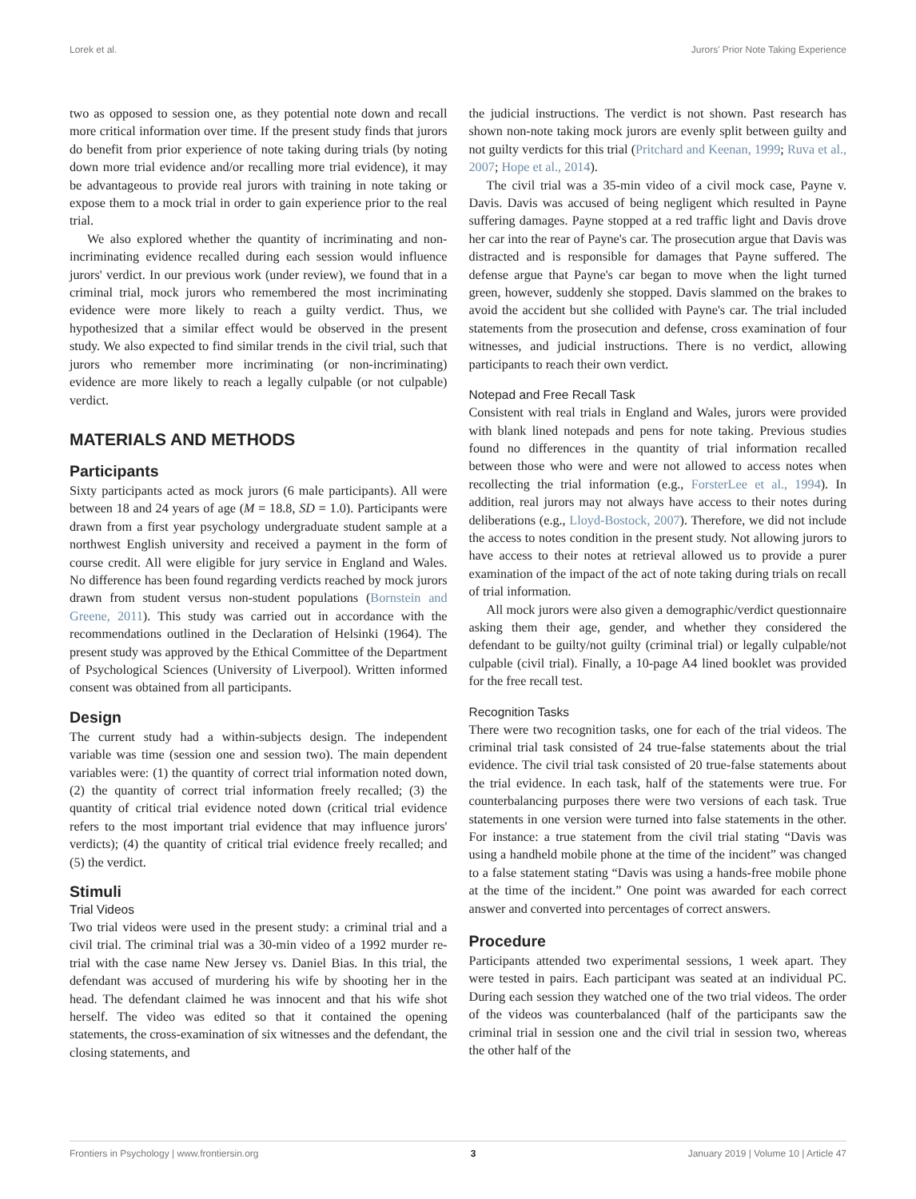Lorek et al. Jurors' Prior Note Taking Experience
two as opposed to session one, as they potential note down and recall more critical information over time. If the present study finds that jurors do benefit from prior experience of note taking during trials (by noting down more trial evidence and/or recalling more trial evidence), it may be advantageous to provide real jurors with training in note taking or expose them to a mock trial in order to gain experience prior to the real trial.
We also explored whether the quantity of incriminating and non-incriminating evidence recalled during each session would influence jurors' verdict. In our previous work (under review), we found that in a criminal trial, mock jurors who remembered the most incriminating evidence were more likely to reach a guilty verdict. Thus, we hypothesized that a similar effect would be observed in the present study. We also expected to find similar trends in the civil trial, such that jurors who remember more incriminating (or non-incriminating) evidence are more likely to reach a legally culpable (or not culpable) verdict.
MATERIALS AND METHODS
Participants
Sixty participants acted as mock jurors (6 male participants). All were between 18 and 24 years of age (M = 18.8, SD = 1.0). Participants were drawn from a first year psychology undergraduate student sample at a northwest English university and received a payment in the form of course credit. All were eligible for jury service in England and Wales. No difference has been found regarding verdicts reached by mock jurors drawn from student versus non-student populations (Bornstein and Greene, 2011). This study was carried out in accordance with the recommendations outlined in the Declaration of Helsinki (1964). The present study was approved by the Ethical Committee of the Department of Psychological Sciences (University of Liverpool). Written informed consent was obtained from all participants.
Design
The current study had a within-subjects design. The independent variable was time (session one and session two). The main dependent variables were: (1) the quantity of correct trial information noted down, (2) the quantity of correct trial information freely recalled; (3) the quantity of critical trial evidence noted down (critical trial evidence refers to the most important trial evidence that may influence jurors' verdicts); (4) the quantity of critical trial evidence freely recalled; and (5) the verdict.
Stimuli
Trial Videos
Two trial videos were used in the present study: a criminal trial and a civil trial. The criminal trial was a 30-min video of a 1992 murder re-trial with the case name New Jersey vs. Daniel Bias. In this trial, the defendant was accused of murdering his wife by shooting her in the head. The defendant claimed he was innocent and that his wife shot herself. The video was edited so that it contained the opening statements, the cross-examination of six witnesses and the defendant, the closing statements, and
the judicial instructions. The verdict is not shown. Past research has shown non-note taking mock jurors are evenly split between guilty and not guilty verdicts for this trial (Pritchard and Keenan, 1999; Ruva et al., 2007; Hope et al., 2014).
The civil trial was a 35-min video of a civil mock case, Payne v. Davis. Davis was accused of being negligent which resulted in Payne suffering damages. Payne stopped at a red traffic light and Davis drove her car into the rear of Payne's car. The prosecution argue that Davis was distracted and is responsible for damages that Payne suffered. The defense argue that Payne's car began to move when the light turned green, however, suddenly she stopped. Davis slammed on the brakes to avoid the accident but she collided with Payne's car. The trial included statements from the prosecution and defense, cross examination of four witnesses, and judicial instructions. There is no verdict, allowing participants to reach their own verdict.
Notepad and Free Recall Task
Consistent with real trials in England and Wales, jurors were provided with blank lined notepads and pens for note taking. Previous studies found no differences in the quantity of trial information recalled between those who were and were not allowed to access notes when recollecting the trial information (e.g., ForsterLee et al., 1994). In addition, real jurors may not always have access to their notes during deliberations (e.g., Lloyd-Bostock, 2007). Therefore, we did not include the access to notes condition in the present study. Not allowing jurors to have access to their notes at retrieval allowed us to provide a purer examination of the impact of the act of note taking during trials on recall of trial information.
All mock jurors were also given a demographic/verdict questionnaire asking them their age, gender, and whether they considered the defendant to be guilty/not guilty (criminal trial) or legally culpable/not culpable (civil trial). Finally, a 10-page A4 lined booklet was provided for the free recall test.
Recognition Tasks
There were two recognition tasks, one for each of the trial videos. The criminal trial task consisted of 24 true-false statements about the trial evidence. The civil trial task consisted of 20 true-false statements about the trial evidence. In each task, half of the statements were true. For counterbalancing purposes there were two versions of each task. True statements in one version were turned into false statements in the other. For instance: a true statement from the civil trial stating “Davis was using a handheld mobile phone at the time of the incident” was changed to a false statement stating “Davis was using a hands-free mobile phone at the time of the incident.” One point was awarded for each correct answer and converted into percentages of correct answers.
Procedure
Participants attended two experimental sessions, 1 week apart. They were tested in pairs. Each participant was seated at an individual PC. During each session they watched one of the two trial videos. The order of the videos was counterbalanced (half of the participants saw the criminal trial in session one and the civil trial in session two, whereas the other half of the
Frontiers in Psychology | www.frontiersin.org 3 January 2019 | Volume 10 | Article 47